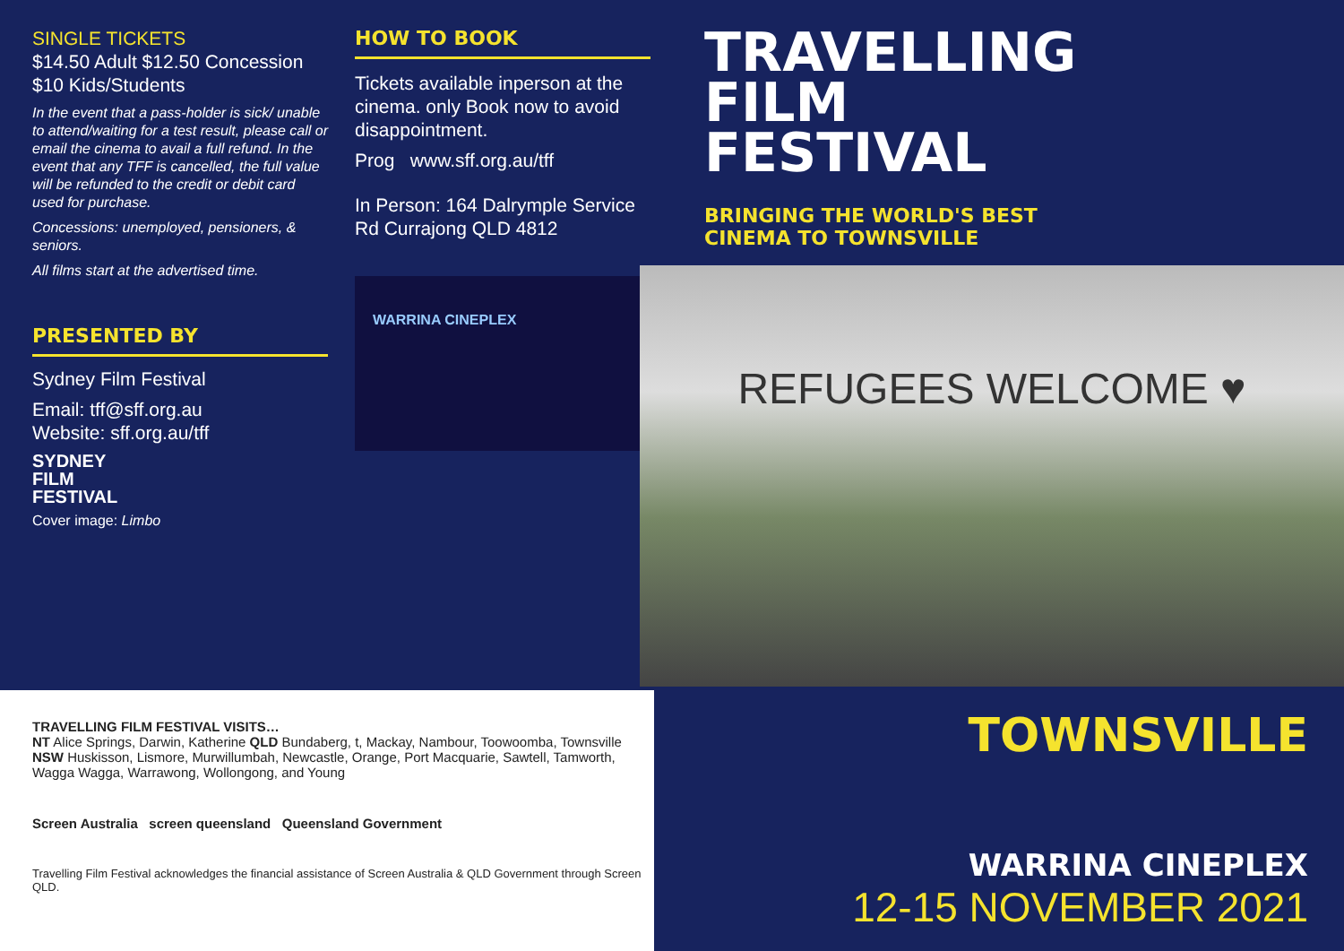SINGLE TICKETS
$14.50 Adult $12.50 Concession
$10 Kids/Students
In the event that a pass-holder is sick/ unable to attend/waiting for a test result, please call or email the cinema to avail a full refund. In the event that any TFF is cancelled, the full value will be refunded to the credit or debit card used for purchase.
Concessions: unemployed, pensioners, & seniors.
All films start at the advertised time.
PRESENTED BY
Sydney Film Festival
Email: tff@sff.org.au
Website: sff.org.au/tff
SYDNEY
FILM
FESTIVAL
Cover image: Limbo
HOW TO BOOK
Tickets available inperson at the cinema. only Book now to avoid disappointment.
Prog www.sff.org.au/tff
In Person: 164 Dalrymple Service Rd Currajong QLD 4812
WARRINA CINEPLEX
TRAVELLING
FILM
FESTIVAL
BRINGING THE WORLD'S BEST
CINEMA TO TOWNSVILLE
REFUGEES WELCOME ♥
TRAVELLING FILM FESTIVAL VISITS…
NT Alice Springs, Darwin, Katherine QLD Bundaberg, t, Mackay, Nambour, Toowoomba, Townsville NSW Huskisson, Lismore, Murwillumbah, Newcastle, Orange, Port Macquarie, Sawtell, Tamworth, Wagga Wagga, Warrawong, Wollongong, and Young
Screen Australia screen queensland Queensland Government
Travelling Film Festival acknowledges the financial assistance of Screen Australia & QLD Government through Screen QLD.
TOWNSVILLE
WARRINA CINEPLEX
12-15 NOVEMBER 2021